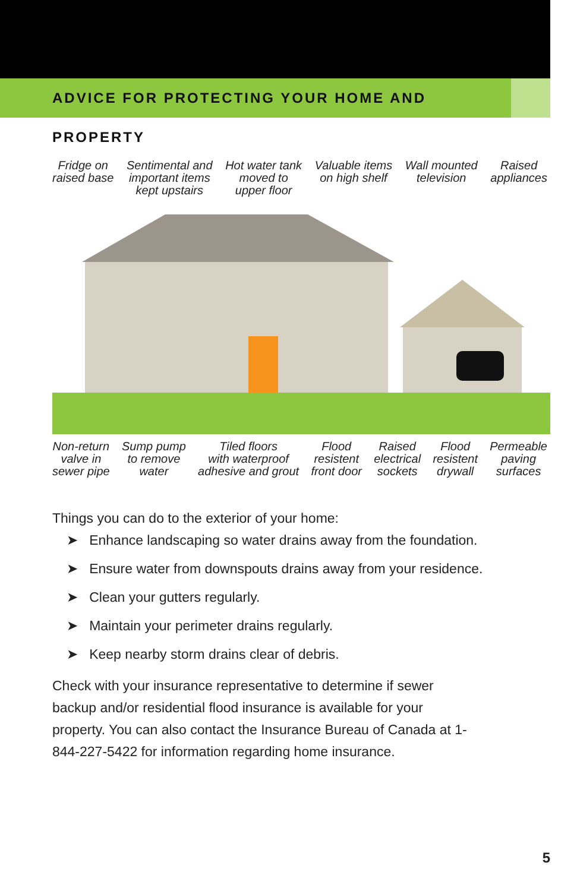ADVICE FOR PROTECTING YOUR HOME AND PROPERTY
Fridge on
raised base Sentimental and
important items
kept upstairs Hot water tank
moved to
upper floor Valuable items
on high shelf Wall mounted
television Raised
appliances
Non-return
valve in
sewer pipe Sump pump
to remove
water Tiled floors
with waterproof
adhesive and grout Flood
resistent
front door Raised
electrical
sockets Flood
resistent
drywall Permeable
paving
surfaces
Things you can do to the exterior of your home:
➤ Enhance landscaping so water drains away from the foundation.
➤ Ensure water from downspouts drains away from your residence.
➤ Clean your gutters regularly.
➤ Maintain your perimeter drains regularly.
➤ Keep nearby storm drains clear of debris.
Check with your insurance representative to determine if sewer backup and/or residential flood insurance is available for your property. You can also contact the Insurance Bureau of Canada at 1-844-227-5422 for information regarding home insurance.
5